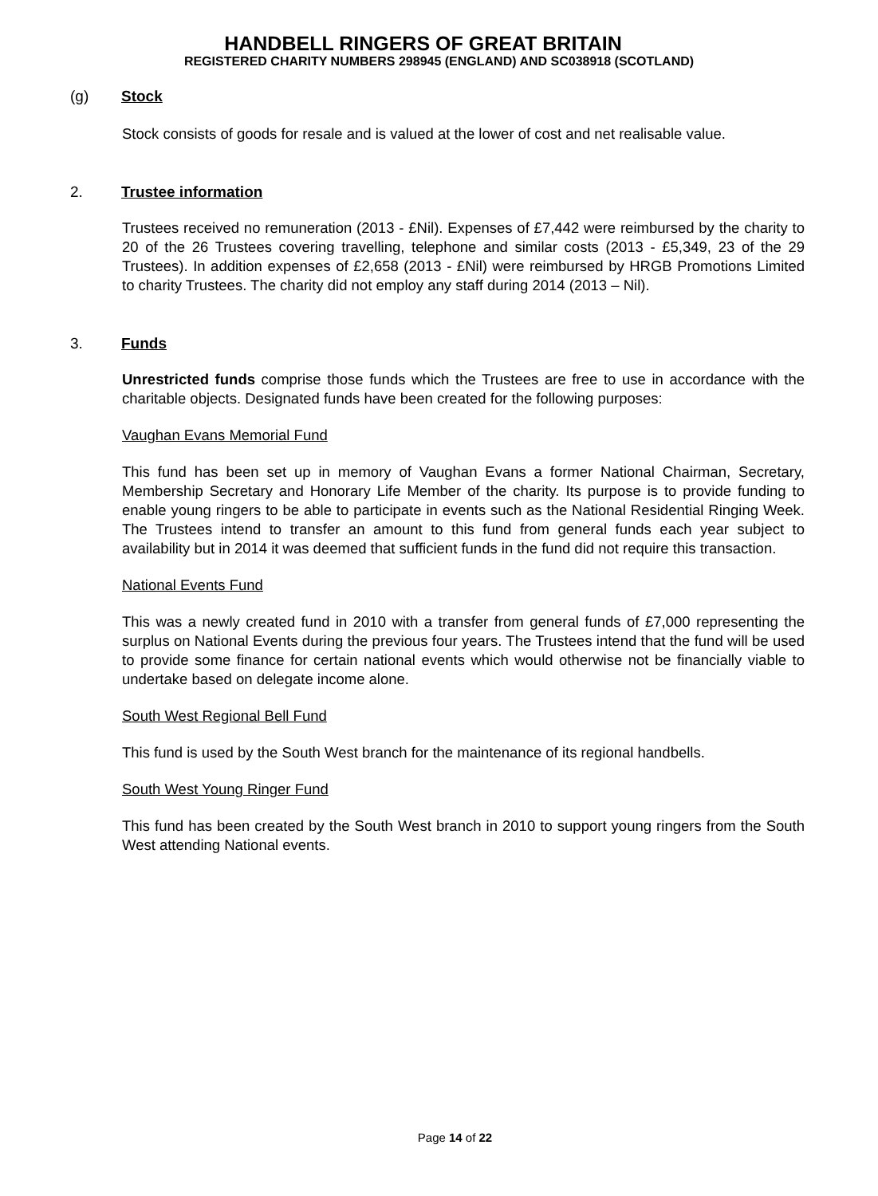HANDBELL RINGERS OF GREAT BRITAIN
REGISTERED CHARITY NUMBERS 298945 (ENGLAND) AND SC038918 (SCOTLAND)
(g) Stock
Stock consists of goods for resale and is valued at the lower of cost and net realisable value.
2. Trustee information
Trustees received no remuneration (2013 - £Nil). Expenses of £7,442 were reimbursed by the charity to 20 of the 26 Trustees covering travelling, telephone and similar costs (2013 - £5,349, 23 of the 29 Trustees). In addition expenses of £2,658 (2013 - £Nil) were reimbursed by HRGB Promotions Limited to charity Trustees. The charity did not employ any staff during 2014 (2013 – Nil).
3. Funds
Unrestricted funds comprise those funds which the Trustees are free to use in accordance with the charitable objects. Designated funds have been created for the following purposes:
Vaughan Evans Memorial Fund
This fund has been set up in memory of Vaughan Evans a former National Chairman, Secretary, Membership Secretary and Honorary Life Member of the charity. Its purpose is to provide funding to enable young ringers to be able to participate in events such as the National Residential Ringing Week. The Trustees intend to transfer an amount to this fund from general funds each year subject to availability but in 2014 it was deemed that sufficient funds in the fund did not require this transaction.
National Events Fund
This was a newly created fund in 2010 with a transfer from general funds of £7,000 representing the surplus on National Events during the previous four years. The Trustees intend that the fund will be used to provide some finance for certain national events which would otherwise not be financially viable to undertake based on delegate income alone.
South West Regional Bell Fund
This fund is used by the South West branch for the maintenance of its regional handbells.
South West Young Ringer Fund
This fund has been created by the South West branch in 2010 to support young ringers from the South West attending National events.
Page 14 of 22